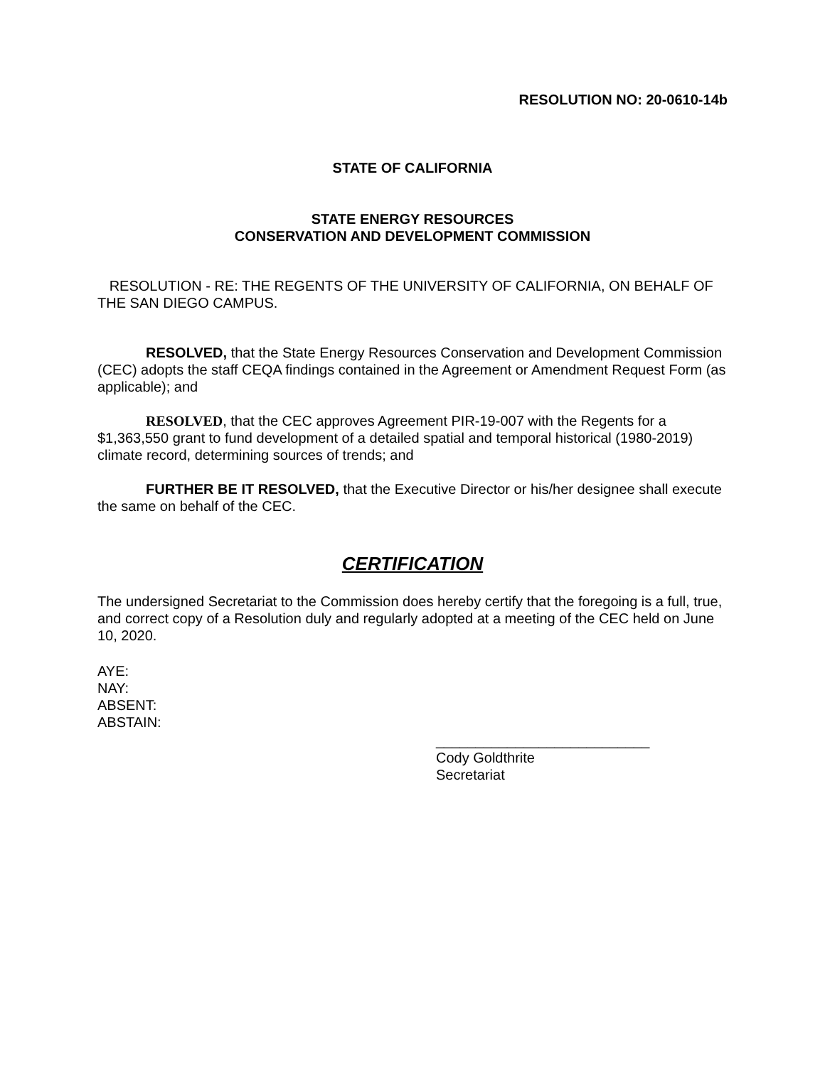RESOLUTION NO: 20-0610-14b
STATE OF CALIFORNIA
STATE ENERGY RESOURCES
CONSERVATION AND DEVELOPMENT COMMISSION
RESOLUTION - RE: THE REGENTS OF THE UNIVERSITY OF CALIFORNIA, ON BEHALF OF THE SAN DIEGO CAMPUS.
RESOLVED, that the State Energy Resources Conservation and Development Commission (CEC) adopts the staff CEQA findings contained in the Agreement or Amendment Request Form (as applicable); and
RESOLVED, that the CEC approves Agreement PIR-19-007 with the Regents for a $1,363,550 grant to fund development of a detailed spatial and temporal historical (1980-2019) climate record, determining sources of trends; and
FURTHER BE IT RESOLVED, that the Executive Director or his/her designee shall execute the same on behalf of the CEC.
CERTIFICATION
The undersigned Secretariat to the Commission does hereby certify that the foregoing is a full, true, and correct copy of a Resolution duly and regularly adopted at a meeting of the CEC held on June 10, 2020.
AYE:
NAY:
ABSENT:
ABSTAIN:
___________________________
Cody Goldthrite
Secretariat